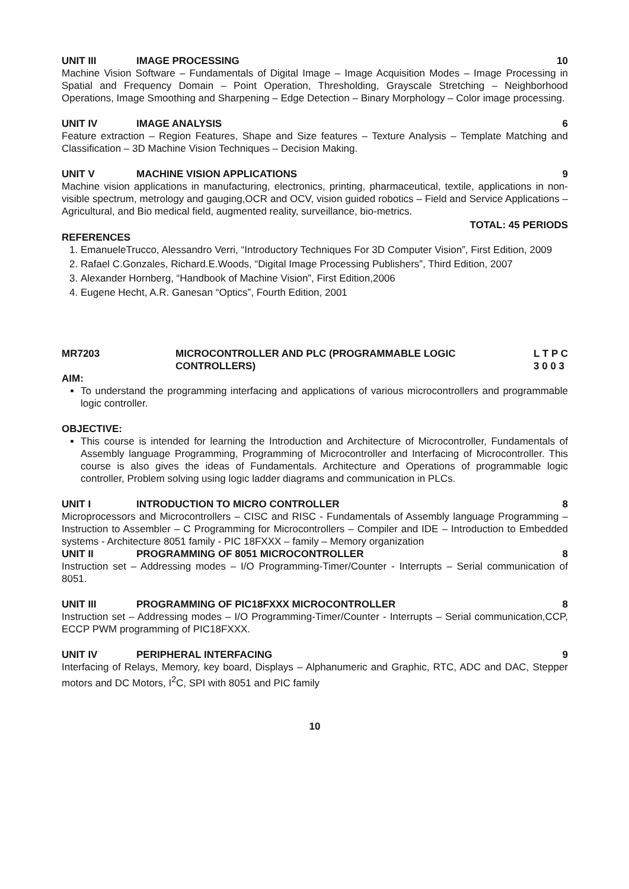UNIT III IMAGE PROCESSING 10
Machine Vision Software – Fundamentals of Digital Image – Image Acquisition Modes – Image Processing in Spatial and Frequency Domain – Point Operation, Thresholding, Grayscale Stretching – Neighborhood Operations, Image Smoothing and Sharpening – Edge Detection – Binary Morphology – Color image processing.
UNIT IV IMAGE ANALYSIS 6
Feature extraction – Region Features, Shape and Size features – Texture Analysis – Template Matching and Classification – 3D Machine Vision Techniques – Decision Making.
UNIT V MACHINE VISION APPLICATIONS 9
Machine vision applications in manufacturing, electronics, printing, pharmaceutical, textile, applications in non-visible spectrum, metrology and gauging,OCR and OCV, vision guided robotics – Field and Service Applications – Agricultural, and Bio medical field, augmented reality, surveillance, bio-metrics.
TOTAL: 45 PERIODS
REFERENCES
1. EmanueleTrucco, Alessandro Verri, “Introductory Techniques For 3D Computer Vision”, First Edition, 2009
2. Rafael C.Gonzales, Richard.E.Woods, “Digital Image Processing Publishers”, Third Edition, 2007
3. Alexander Hornberg, “Handbook of Machine Vision”, First Edition,2006
4. Eugene Hecht, A.R. Ganesan “Optics”, Fourth Edition, 2001
MR7203 MICROCONTROLLER AND PLC (PROGRAMMABLE LOGIC
CONTROLLERS) L T P C
3 0 0 3
AIM:
To understand the programming interfacing and applications of various microcontrollers and programmable logic controller.
OBJECTIVE:
This course is intended for learning the Introduction and Architecture of Microcontroller, Fundamentals of Assembly language Programming, Programming of Microcontroller and Interfacing of Microcontroller. This course is also gives the ideas of Fundamentals. Architecture and Operations of programmable logic controller, Problem solving using logic ladder diagrams and communication in PLCs.
UNIT I INTRODUCTION TO MICRO CONTROLLER 8
Microprocessors and Microcontrollers – CISC and RISC - Fundamentals of Assembly language Programming – Instruction to Assembler – C Programming for Microcontrollers – Compiler and IDE – Introduction to Embedded systems - Architecture 8051 family - PIC 18FXXX – family – Memory organization
UNIT II PROGRAMMING OF 8051 MICROCONTROLLER 8
Instruction set – Addressing modes – I/O Programming-Timer/Counter - Interrupts – Serial communication of 8051.
UNIT III PROGRAMMING OF PIC18FXXX MICROCONTROLLER 8
Instruction set – Addressing modes – I/O Programming-Timer/Counter - Interrupts – Serial communication,CCP, ECCP PWM programming of PIC18FXXX.
UNIT IV PERIPHERAL INTERFACING 9
Interfacing of Relays, Memory, key board, Displays – Alphanumeric and Graphic, RTC, ADC and DAC, Stepper motors and DC Motors, I<sup>2</sup>C, SPI with 8051 and PIC family
10